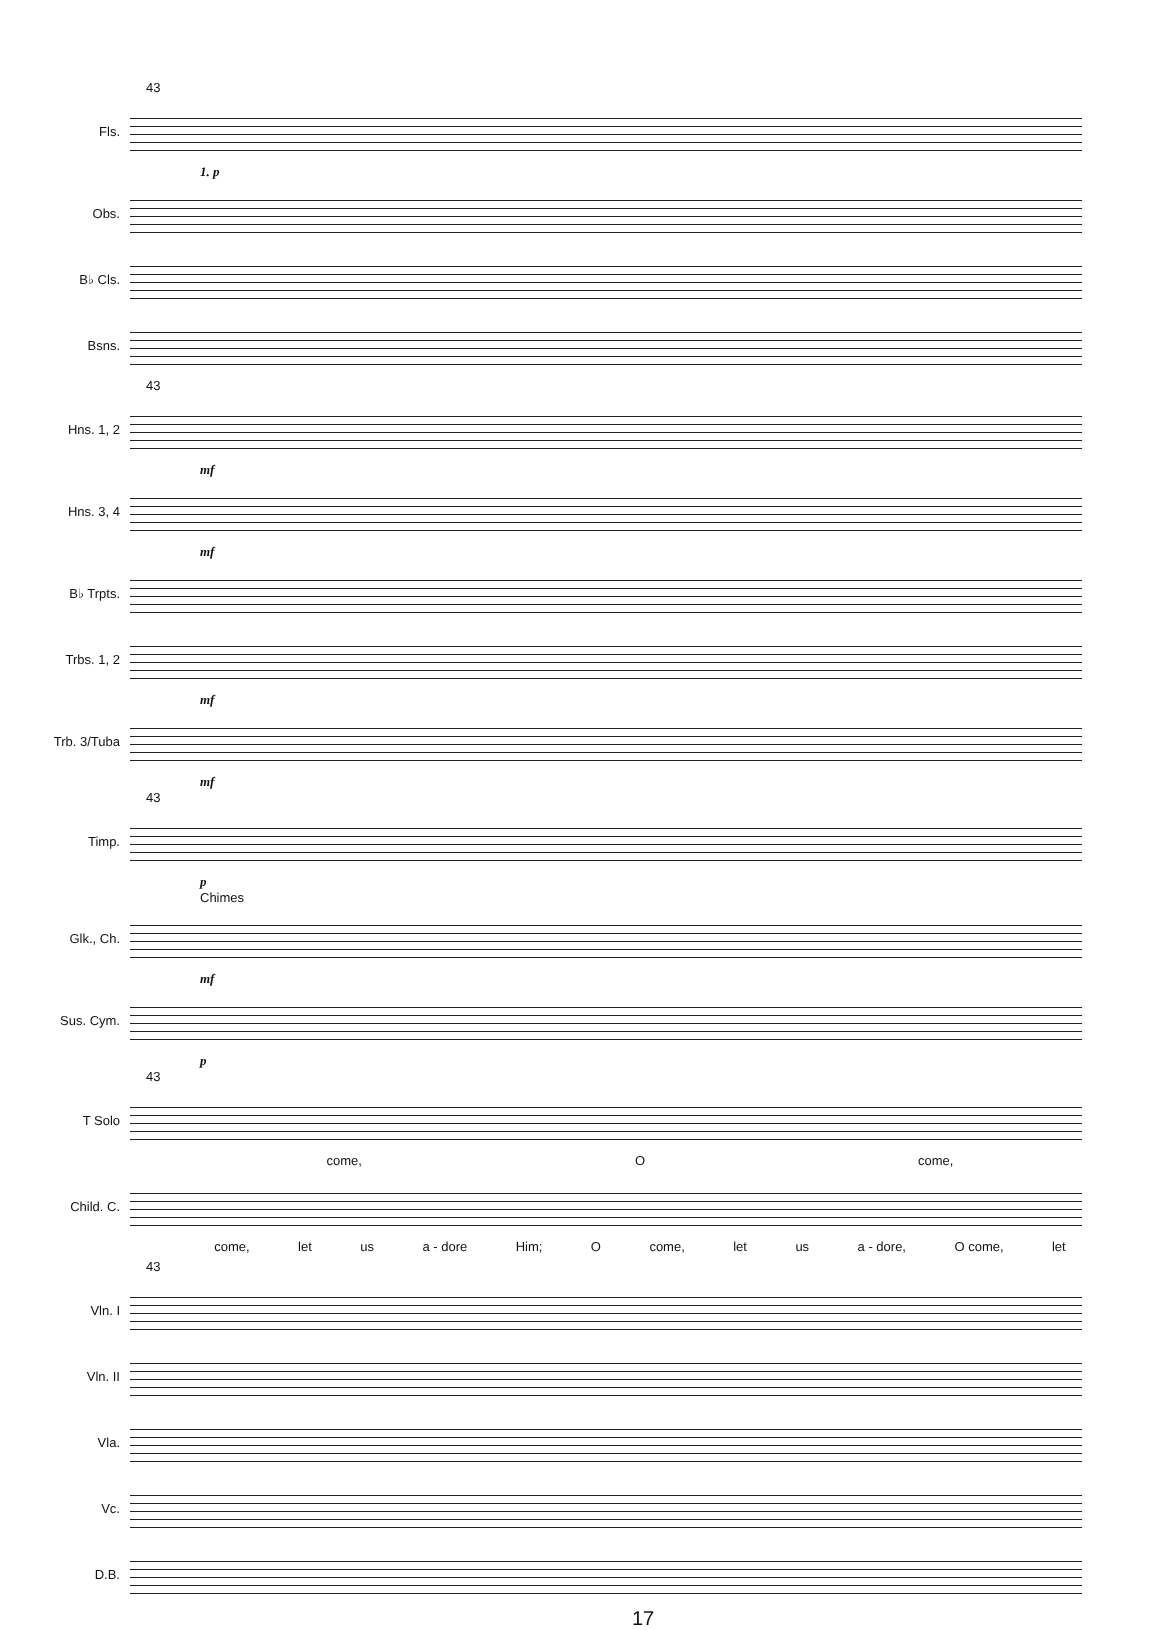43
Fls.
1. p
Obs.
B♭ Cls.
Bsns.
43
Hns. 1, 2
mf
Hns. 3, 4
mf
B♭ Trpts.
Trbs. 1, 2
mf
Trb. 3/Tuba
mf
43
Timp.
p
Chimes
Glk., Ch.
mf
Sus. Cym.
p
43
T Solo
come, O come,
Child. C.
come, let us a - dore Him; O come, let us a - dore, O come, let
43
Vln. I
Vln. II
Vla.
Vc.
D.B.
17